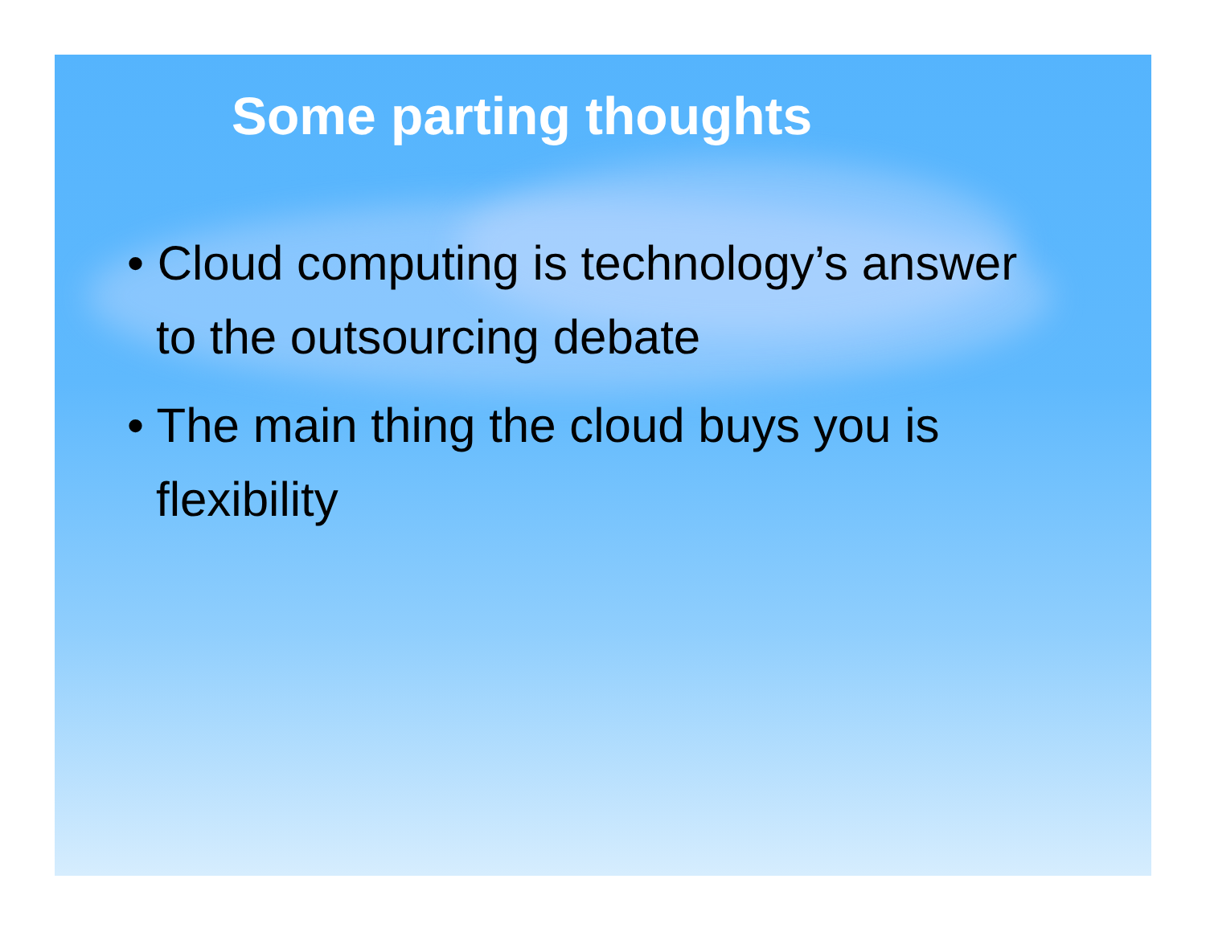Some parting thoughts
• Cloud computing is technology’s answer to the outsourcing debate
• The main thing the cloud buys you is flexibility